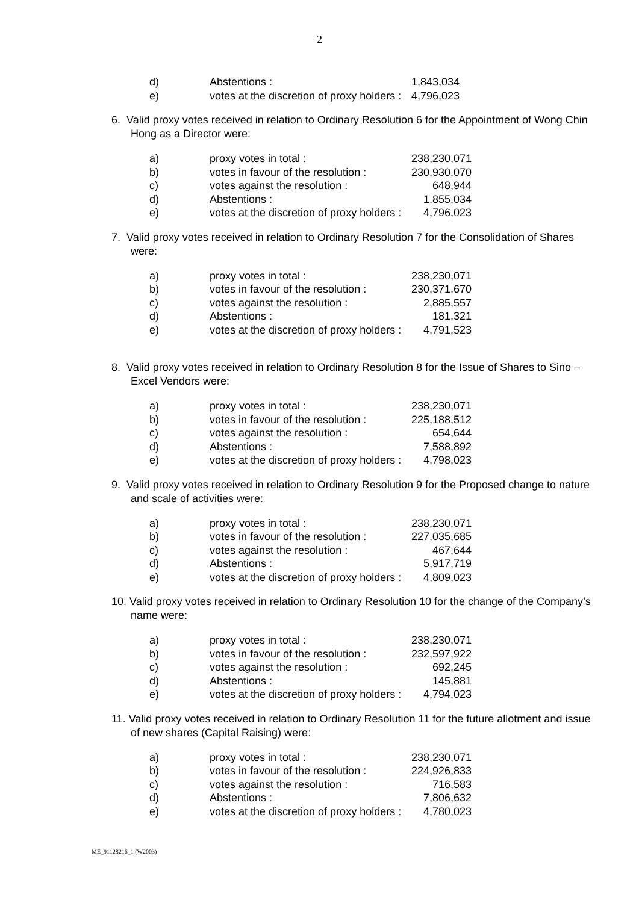2
| d) | Abstentions : | 1,843,034 |
| e) | votes at the discretion of proxy holders : | 4,796,023 |
6. Valid proxy votes received in relation to Ordinary Resolution 6 for the Appointment of Wong Chin Hong as a Director were:
| a) | proxy votes in total : | 238,230,071 |
| b) | votes in favour of the resolution : | 230,930,070 |
| c) | votes against the resolution : | 648,944 |
| d) | Abstentions : | 1,855,034 |
| e) | votes at the discretion of proxy holders : | 4,796,023 |
7. Valid proxy votes received in relation to Ordinary Resolution 7 for the Consolidation of Shares were:
| a) | proxy votes in total : | 238,230,071 |
| b) | votes in favour of the resolution : | 230,371,670 |
| c) | votes against the resolution : | 2,885,557 |
| d) | Abstentions : | 181,321 |
| e) | votes at the discretion of proxy holders : | 4,791,523 |
8. Valid proxy votes received in relation to Ordinary Resolution 8 for the Issue of Shares to Sino – Excel Vendors were:
| a) | proxy votes in total : | 238,230,071 |
| b) | votes in favour of the resolution : | 225,188,512 |
| c) | votes against the resolution : | 654,644 |
| d) | Abstentions : | 7,588,892 |
| e) | votes at the discretion of proxy holders : | 4,798,023 |
9. Valid proxy votes received in relation to Ordinary Resolution 9 for the Proposed change to nature and scale of activities were:
| a) | proxy votes in total : | 238,230,071 |
| b) | votes in favour of the resolution : | 227,035,685 |
| c) | votes against the resolution : | 467,644 |
| d) | Abstentions : | 5,917,719 |
| e) | votes at the discretion of proxy holders : | 4,809,023 |
10. Valid proxy votes received in relation to Ordinary Resolution 10 for the change of the Company’s name were:
| a) | proxy votes in total : | 238,230,071 |
| b) | votes in favour of the resolution : | 232,597,922 |
| c) | votes against the resolution : | 692,245 |
| d) | Abstentions : | 145,881 |
| e) | votes at the discretion of proxy holders : | 4,794,023 |
11. Valid proxy votes received in relation to Ordinary Resolution 11 for the future allotment and issue of new shares (Capital Raising) were:
| a) | proxy votes in total : | 238,230,071 |
| b) | votes in favour of the resolution : | 224,926,833 |
| c) | votes against the resolution : | 716,583 |
| d) | Abstentions : | 7,806,632 |
| e) | votes at the discretion of proxy holders : | 4,780,023 |
ME_91128216_1 (W2003)